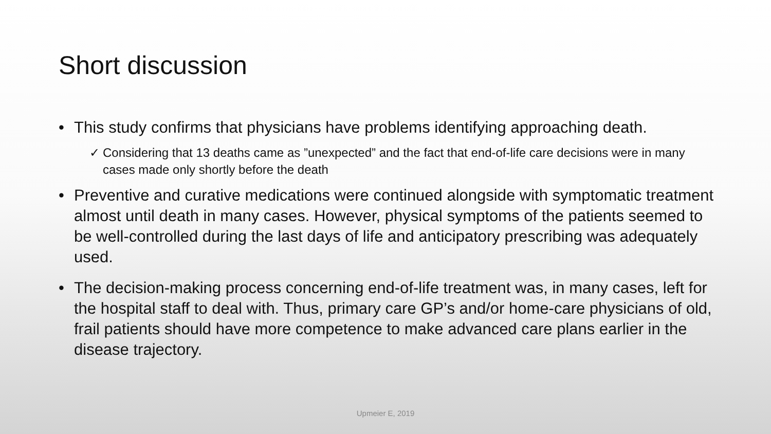Short discussion
• This study confirms that physicians have problems identifying approaching death.
✓ Considering that 13 deaths came as ”unexpected” and the fact that end-of-life care decisions were in many cases made only shortly before the death
• Preventive and curative medications were continued alongside with symptomatic treatment almost until death in many cases. However, physical symptoms of the patients seemed to be well-controlled during the last days of life and anticipatory prescribing was adequately used.
• The decision-making process concerning end-of-life treatment was, in many cases, left for the hospital staff to deal with. Thus, primary care GP’s and/or home-care physicians of old, frail patients should have more competence to make advanced care plans earlier in the disease trajectory.
Upmeier E, 2019